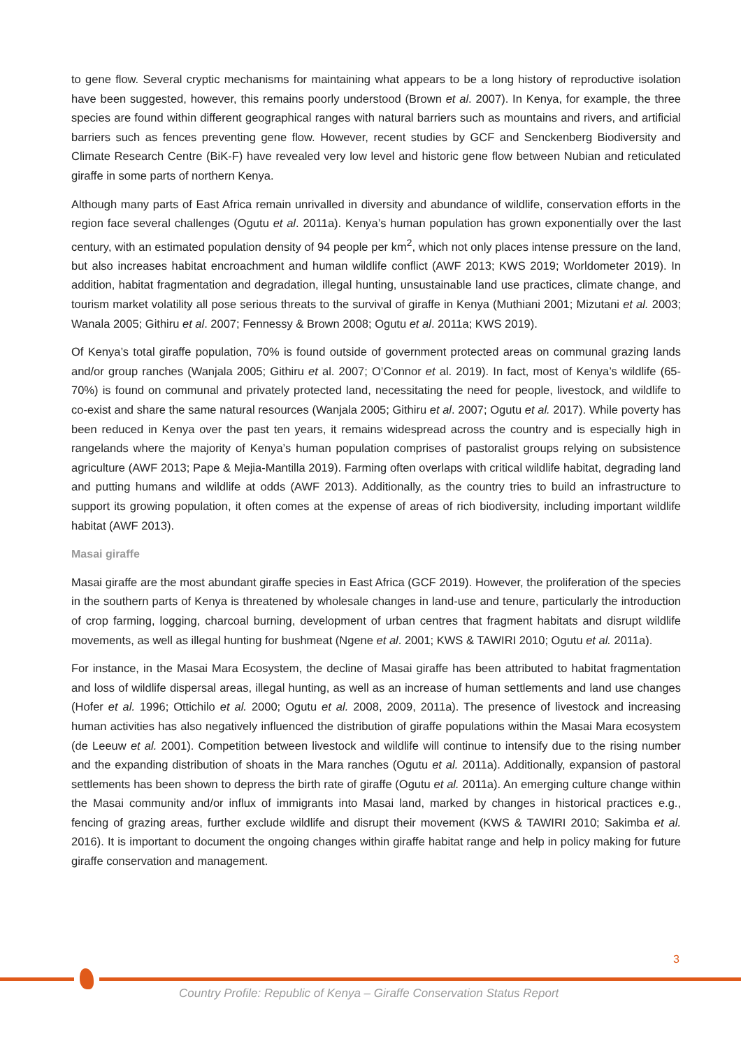to gene flow. Several cryptic mechanisms for maintaining what appears to be a long history of reproductive isolation have been suggested, however, this remains poorly understood (Brown et al. 2007). In Kenya, for example, the three species are found within different geographical ranges with natural barriers such as mountains and rivers, and artificial barriers such as fences preventing gene flow. However, recent studies by GCF and Senckenberg Biodiversity and Climate Research Centre (BiK-F) have revealed very low level and historic gene flow between Nubian and reticulated giraffe in some parts of northern Kenya.
Although many parts of East Africa remain unrivalled in diversity and abundance of wildlife, conservation efforts in the region face several challenges (Ogutu et al. 2011a). Kenya’s human population has grown exponentially over the last century, with an estimated population density of 94 people per km<sup>2</sup>, which not only places intense pressure on the land, but also increases habitat encroachment and human wildlife conflict (AWF 2013; KWS 2019; Worldometer 2019). In addition, habitat fragmentation and degradation, illegal hunting, unsustainable land use practices, climate change, and tourism market volatility all pose serious threats to the survival of giraffe in Kenya (Muthiani 2001; Mizutani et al. 2003; Wanala 2005; Githiru et al. 2007; Fennessy & Brown 2008; Ogutu et al. 2011a; KWS 2019).
Of Kenya’s total giraffe population, 70% is found outside of government protected areas on communal grazing lands and/or group ranches (Wanjala 2005; Githiru et al. 2007; O’Connor et al. 2019). In fact, most of Kenya’s wildlife (65-70%) is found on communal and privately protected land, necessitating the need for people, livestock, and wildlife to co-exist and share the same natural resources (Wanjala 2005; Githiru et al. 2007; Ogutu et al. 2017). While poverty has been reduced in Kenya over the past ten years, it remains widespread across the country and is especially high in rangelands where the majority of Kenya’s human population comprises of pastoralist groups relying on subsistence agriculture (AWF 2013; Pape & Mejia-Mantilla 2019). Farming often overlaps with critical wildlife habitat, degrading land and putting humans and wildlife at odds (AWF 2013). Additionally, as the country tries to build an infrastructure to support its growing population, it often comes at the expense of areas of rich biodiversity, including important wildlife habitat (AWF 2013).
Masai giraffe
Masai giraffe are the most abundant giraffe species in East Africa (GCF 2019). However, the proliferation of the species in the southern parts of Kenya is threatened by wholesale changes in land-use and tenure, particularly the introduction of crop farming, logging, charcoal burning, development of urban centres that fragment habitats and disrupt wildlife movements, as well as illegal hunting for bushmeat (Ngene et al. 2001; KWS & TAWIRI 2010; Ogutu et al. 2011a).
For instance, in the Masai Mara Ecosystem, the decline of Masai giraffe has been attributed to habitat fragmentation and loss of wildlife dispersal areas, illegal hunting, as well as an increase of human settlements and land use changes (Hofer et al. 1996; Ottichilo et al. 2000; Ogutu et al. 2008, 2009, 2011a). The presence of livestock and increasing human activities has also negatively influenced the distribution of giraffe populations within the Masai Mara ecosystem (de Leeuw et al. 2001). Competition between livestock and wildlife will continue to intensify due to the rising number and the expanding distribution of shoats in the Mara ranches (Ogutu et al. 2011a). Additionally, expansion of pastoral settlements has been shown to depress the birth rate of giraffe (Ogutu et al. 2011a). An emerging culture change within the Masai community and/or influx of immigrants into Masai land, marked by changes in historical practices e.g., fencing of grazing areas, further exclude wildlife and disrupt their movement (KWS & TAWIRI 2010; Sakimba et al. 2016). It is important to document the ongoing changes within giraffe habitat range and help in policy making for future giraffe conservation and management.
3
Country Profile: Republic of Kenya – Giraffe Conservation Status Report